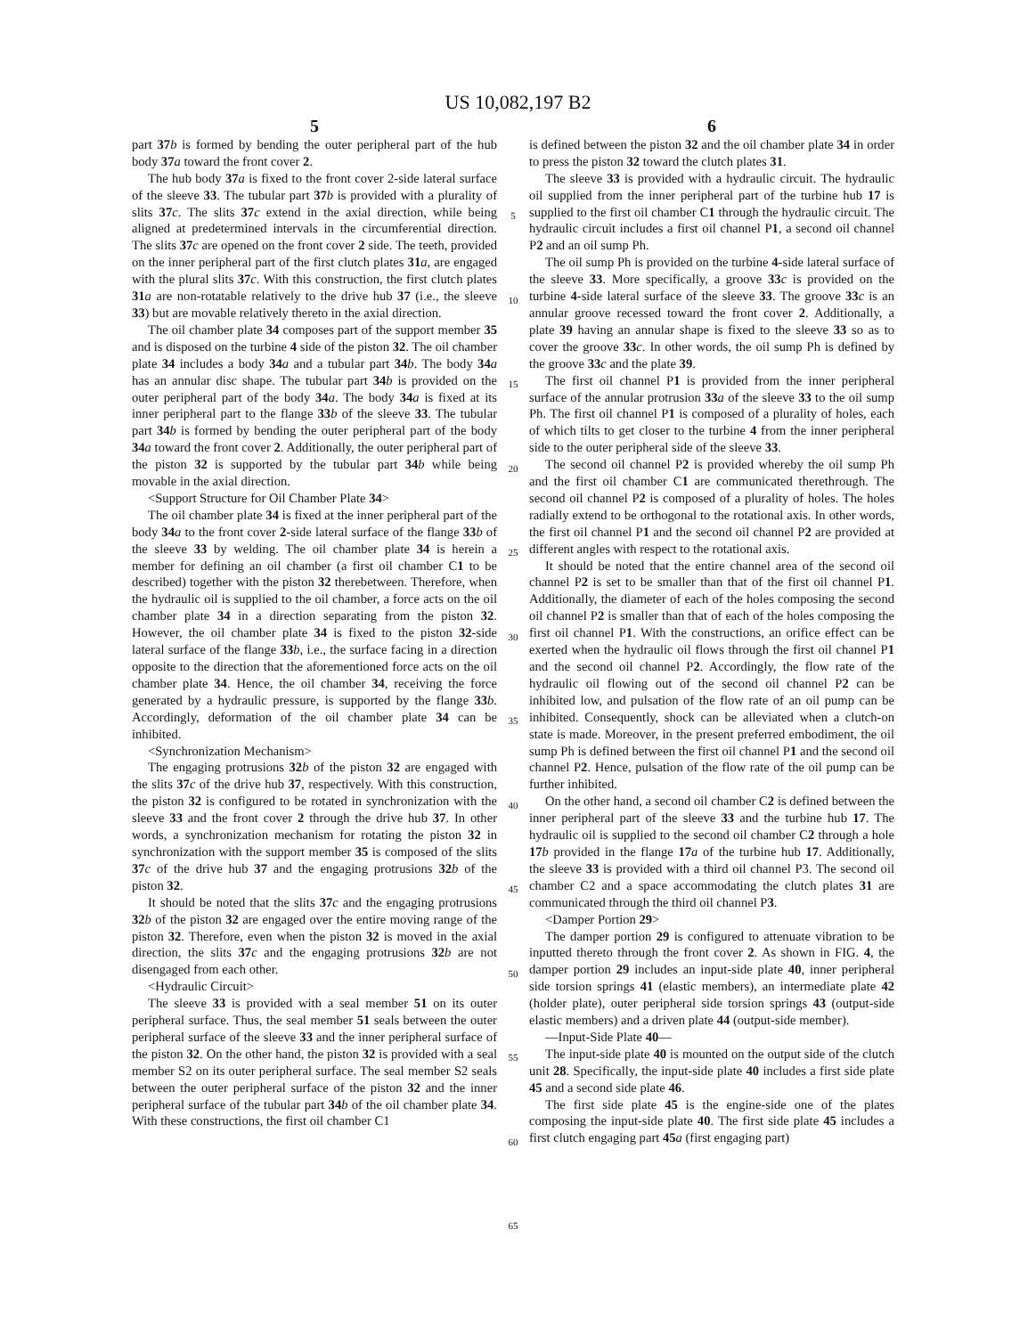US 10,082,197 B2
5
part 37 b is formed by bending the outer peripheral part of the hub body 37 a toward the front cover 2.
The hub body 37 a is fixed to the front cover 2-side lateral surface of the sleeve 33. The tubular part 37 b is provided with a plurality of slits 37 c. The slits 37 c extend in the axial direction, while being aligned at predetermined intervals in the circumferential direction. The slits 37 c are opened on the front cover 2 side. The teeth, provided on the inner peripheral part of the first clutch plates 31 a, are engaged with the plural slits 37 c. With this construction, the first clutch plates 31 a are non-rotatable relatively to the drive hub 37 (i.e., the sleeve 33) but are movable relatively thereto in the axial direction.
The oil chamber plate 34 composes part of the support member 35 and is disposed on the turbine 4 side of the piston 32. The oil chamber plate 34 includes a body 34 a and a tubular part 34 b. The body 34 a has an annular disc shape. The tubular part 34 b is provided on the outer peripheral part of the body 34 a. The body 34 a is fixed at its inner peripheral part to the flange 33 b of the sleeve 33. The tubular part 34 b is formed by bending the outer peripheral part of the body 34 a toward the front cover 2. Additionally, the outer peripheral part of the piston 32 is supported by the tubular part 34 b while being movable in the axial direction.
<Support Structure for Oil Chamber Plate 34>
The oil chamber plate 34 is fixed at the inner peripheral part of the body 34 a to the front cover 2-side lateral surface of the flange 33 b of the sleeve 33 by welding. The oil chamber plate 34 is herein a member for defining an oil chamber (a first oil chamber C1 to be described) together with the piston 32 therebetween. Therefore, when the hydraulic oil is supplied to the oil chamber, a force acts on the oil chamber plate 34 in a direction separating from the piston 32. However, the oil chamber plate 34 is fixed to the piston 32-side lateral surface of the flange 33 b, i.e., the surface facing in a direction opposite to the direction that the aforementioned force acts on the oil chamber plate 34. Hence, the oil chamber 34, receiving the force generated by a hydraulic pressure, is supported by the flange 33 b. Accordingly, deformation of the oil chamber plate 34 can be inhibited.
<Synchronization Mechanism>
The engaging protrusions 32 b of the piston 32 are engaged with the slits 37 c of the drive hub 37, respectively. With this construction, the piston 32 is configured to be rotated in synchronization with the sleeve 33 and the front cover 2 through the drive hub 37. In other words, a synchronization mechanism for rotating the piston 32 in synchronization with the support member 35 is composed of the slits 37 c of the drive hub 37 and the engaging protrusions 32 b of the piston 32.
It should be noted that the slits 37 c and the engaging protrusions 32 b of the piston 32 are engaged over the entire moving range of the piston 32. Therefore, even when the piston 32 is moved in the axial direction, the slits 37 c and the engaging protrusions 32 b are not disengaged from each other.
<Hydraulic Circuit>
The sleeve 33 is provided with a seal member 51 on its outer peripheral surface. Thus, the seal member 51 seals between the outer peripheral surface of the sleeve 33 and the inner peripheral surface of the piston 32. On the other hand, the piston 32 is provided with a seal member S2 on its outer peripheral surface. The seal member S2 seals between the outer peripheral surface of the piston 32 and the inner peripheral surface of the tubular part 34 b of the oil chamber plate 34. With these constructions, the first oil chamber C1
5
10
15
20
25
30
35
40
45
50
55
60
65
6
is defined between the piston 32 and the oil chamber plate 34 in order to press the piston 32 toward the clutch plates 31.
The sleeve 33 is provided with a hydraulic circuit. The hydraulic oil supplied from the inner peripheral part of the turbine hub 17 is supplied to the first oil chamber C1 through the hydraulic circuit. The hydraulic circuit includes a first oil channel P1, a second oil channel P2 and an oil sump Ph.
The oil sump Ph is provided on the turbine 4-side lateral surface of the sleeve 33. More specifically, a groove 33 c is provided on the turbine 4-side lateral surface of the sleeve 33. The groove 33 c is an annular groove recessed toward the front cover 2. Additionally, a plate 39 having an annular shape is fixed to the sleeve 33 so as to cover the groove 33 c. In other words, the oil sump Ph is defined by the groove 33 c and the plate 39.
The first oil channel P1 is provided from the inner peripheral surface of the annular protrusion 33 a of the sleeve 33 to the oil sump Ph. The first oil channel P1 is composed of a plurality of holes, each of which tilts to get closer to the turbine 4 from the inner peripheral side to the outer peripheral side of the sleeve 33.
The second oil channel P2 is provided whereby the oil sump Ph and the first oil chamber C1 are communicated therethrough. The second oil channel P2 is composed of a plurality of holes. The holes radially extend to be orthogonal to the rotational axis. In other words, the first oil channel P1 and the second oil channel P2 are provided at different angles with respect to the rotational axis.
It should be noted that the entire channel area of the second oil channel P2 is set to be smaller than that of the first oil channel P1. Additionally, the diameter of each of the holes composing the second oil channel P2 is smaller than that of each of the holes composing the first oil channel P1. With the constructions, an orifice effect can be exerted when the hydraulic oil flows through the first oil channel P1 and the second oil channel P2. Accordingly, the flow rate of the hydraulic oil flowing out of the second oil channel P2 can be inhibited low, and pulsation of the flow rate of an oil pump can be inhibited. Consequently, shock can be alleviated when a clutch-on state is made. Moreover, in the present preferred embodiment, the oil sump Ph is defined between the first oil channel P1 and the second oil channel P2. Hence, pulsation of the flow rate of the oil pump can be further inhibited.
On the other hand, a second oil chamber C2 is defined between the inner peripheral part of the sleeve 33 and the turbine hub 17. The hydraulic oil is supplied to the second oil chamber C2 through a hole 17 b provided in the flange 17 a of the turbine hub 17. Additionally, the sleeve 33 is provided with a third oil channel P3. The second oil chamber C2 and a space accommodating the clutch plates 31 are communicated through the third oil channel P3.
<Damper Portion 29>
The damper portion 29 is configured to attenuate vibration to be inputted thereto through the front cover 2. As shown in FIG. 4, the damper portion 29 includes an input-side plate 40, inner peripheral side torsion springs 41 (elastic members), an intermediate plate 42 (holder plate), outer peripheral side torsion springs 43 (output-side elastic members) and a driven plate 44 (output-side member).
—Input-Side Plate 40—
The input-side plate 40 is mounted on the output side of the clutch unit 28. Specifically, the input-side plate 40 includes a first side plate 45 and a second side plate 46.
The first side plate 45 is the engine-side one of the plates composing the input-side plate 40. The first side plate 45 includes a first clutch engaging part 45 a (first engaging part)